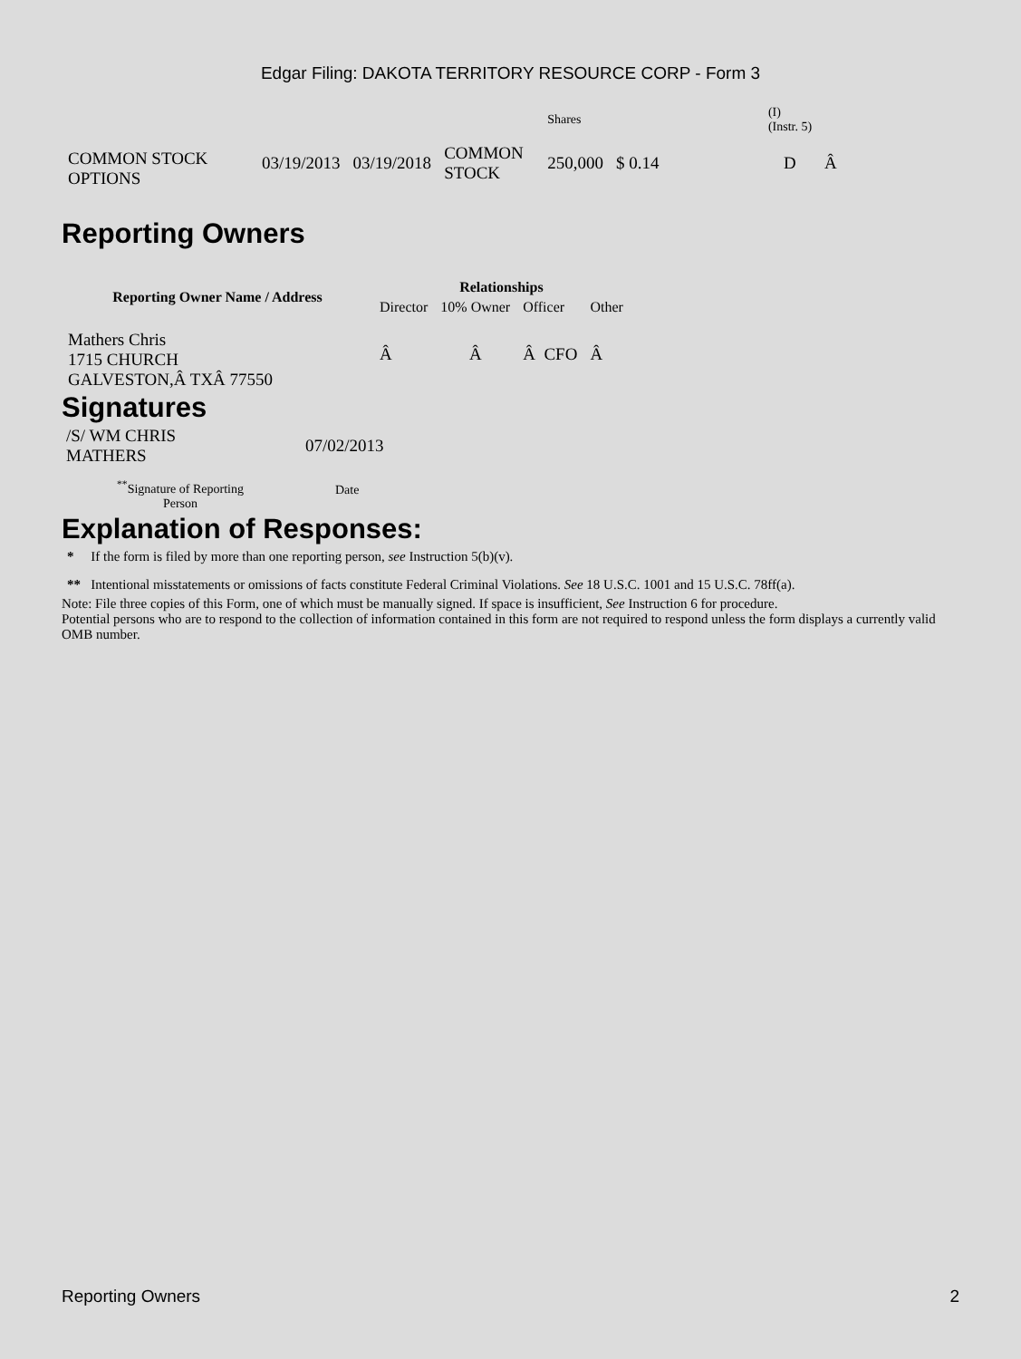Edgar Filing: DAKOTA TERRITORY RESOURCE CORP - Form 3
| | | | | Shares | | | (I) (Instr. 5) | |
| COMMON STOCK OPTIONS | 03/19/2013 | 03/19/2018 | COMMON STOCK | 250,000 | $ 0.14 | | D | Â |
Reporting Owners
| Reporting Owner Name / Address | Relationships | | | |
| --- | --- | --- | --- | --- |
| | Director | 10% Owner | Officer | Other |
| Mathers Chris 1715 CHURCH GALVESTON,Â TXÂ 77550 | Â | Â | Â CFO | Â |
Signatures
| /S/ WM CHRIS MATHERS | 07/02/2013 |
| <sup>**</sup> Signature of Reporting Person | Date |
Explanation of Responses:
* If the form is filed by more than one reporting person, see Instruction 5(b)(v).
** Intentional misstatements or omissions of facts constitute Federal Criminal Violations. See 18 U.S.C. 1001 and 15 U.S.C. 78ff(a).
Note: File three copies of this Form, one of which must be manually signed. If space is insufficient, See Instruction 6 for procedure.
Potential persons who are to respond to the collection of information contained in this form are not required to respond unless the form displays a currently valid OMB number.
Reporting Owners 2